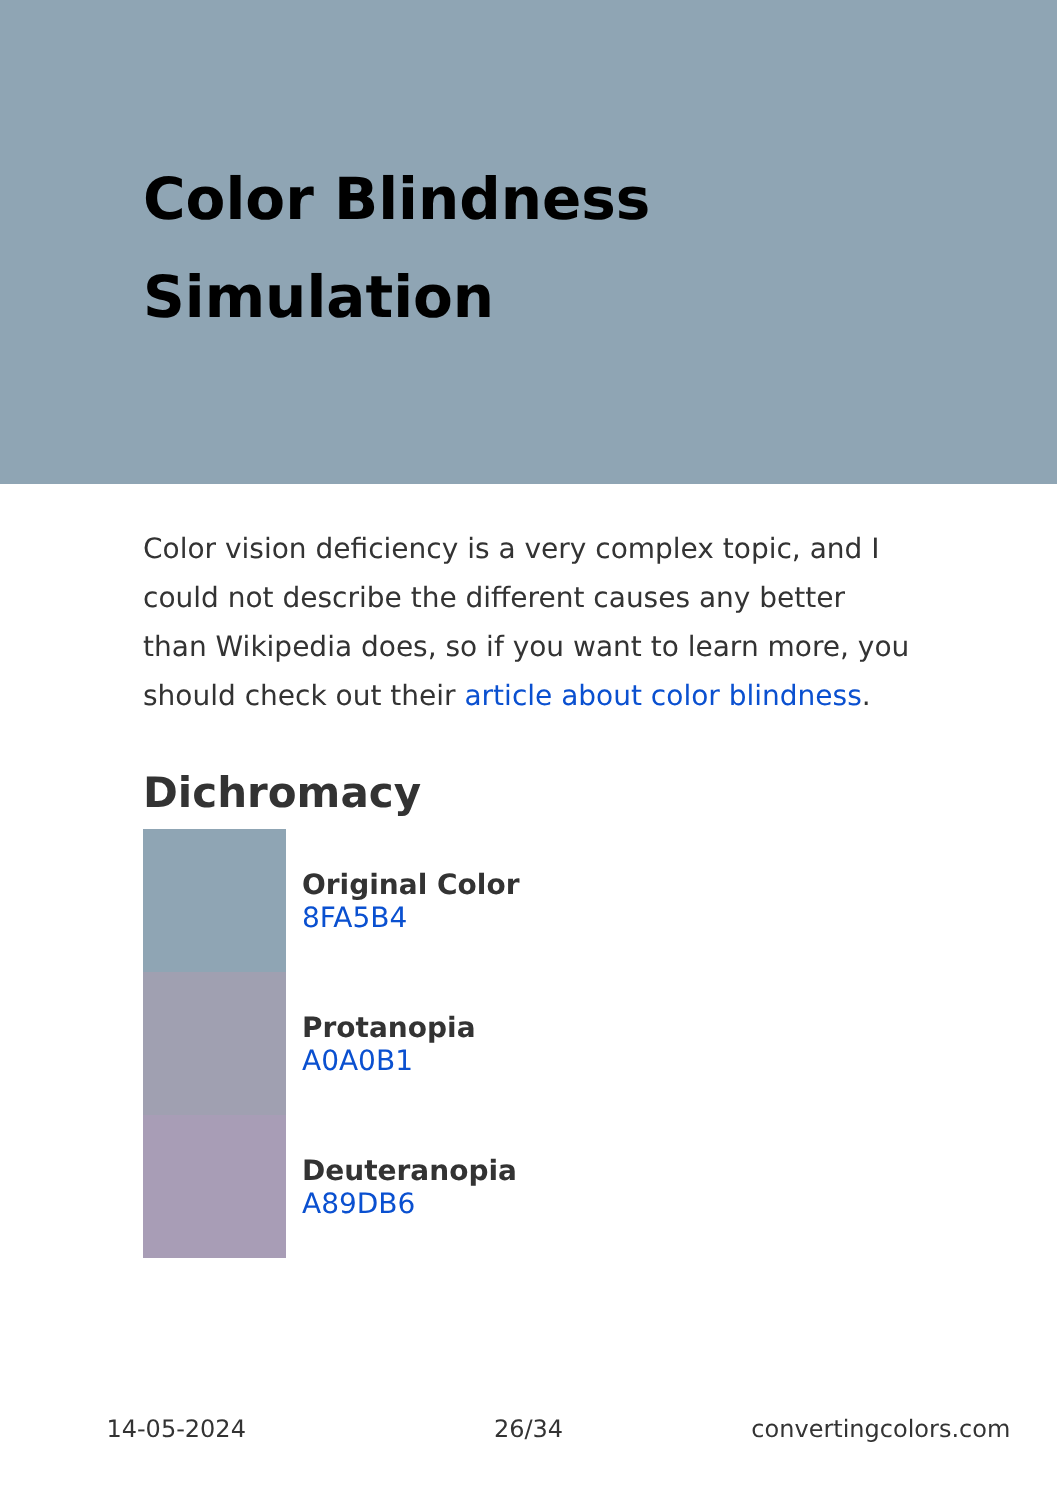Color Blindness
Simulation
Color vision deficiency is a very complex topic, and I could not describe the different causes any better than Wikipedia does, so if you want to learn more, you should check out their article about color blindness.
Dichromacy
Original Color
8FA5B4
Protanopia
A0A0B1
Deuteranopia
A89DB6
14-05-2024 26/34 convertingcolors.com